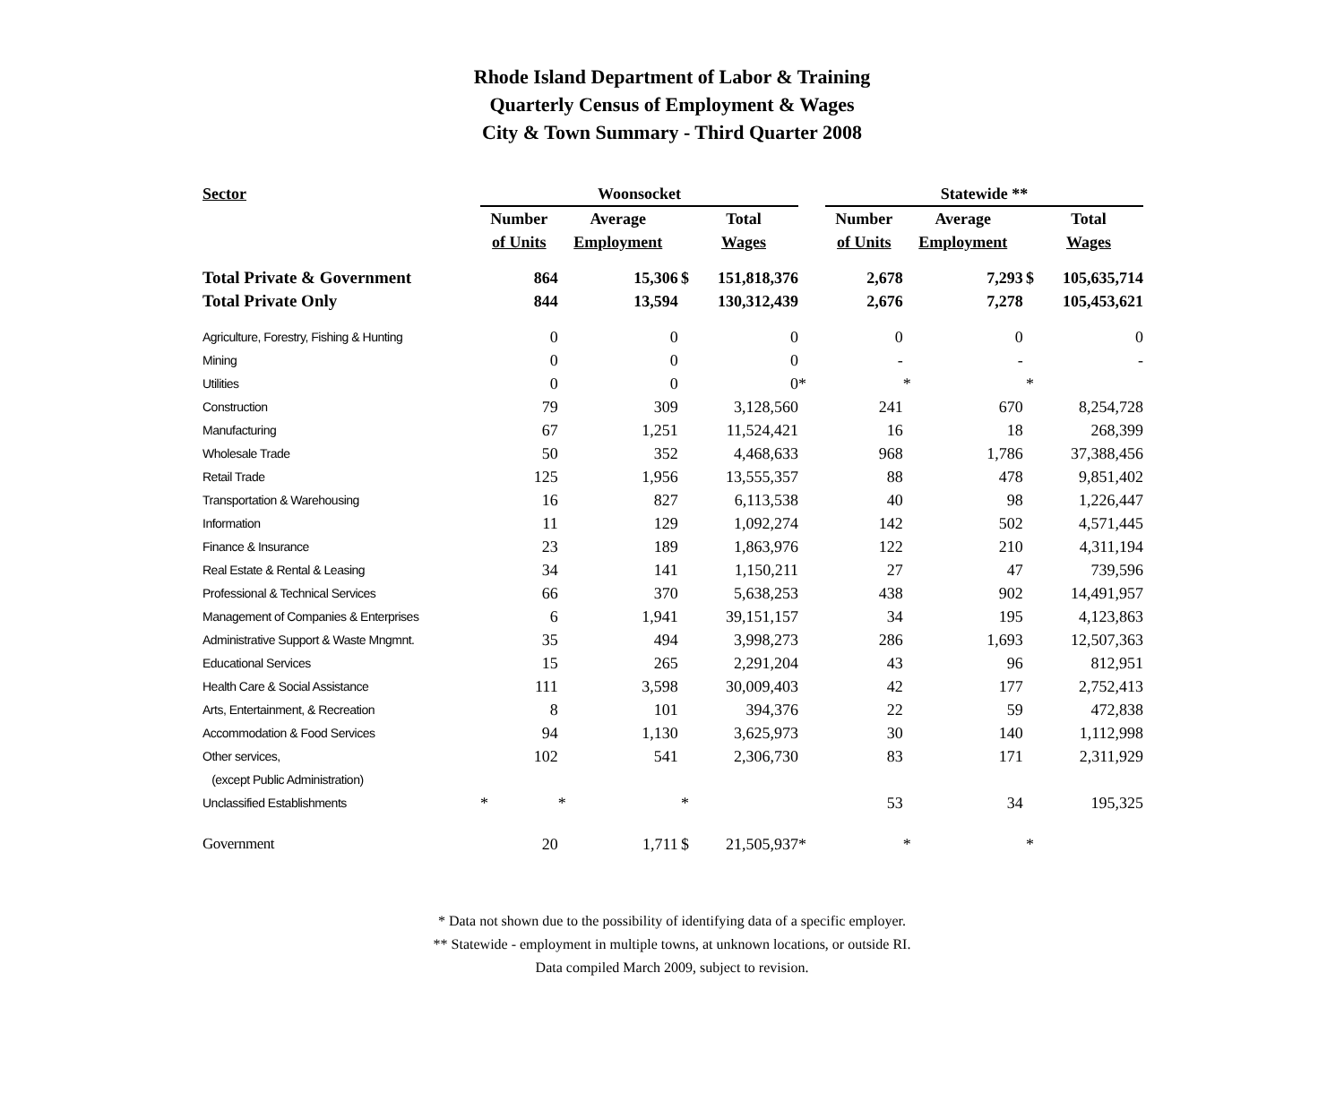Rhode Island Department of Labor & Training
Quarterly Census of Employment & Wages
City & Town Summary - Third Quarter 2008
| Sector | Woonsocket | | | | | Statewide ** | | | |
| --- | --- | --- | --- | --- | --- | --- | --- | --- | --- |
| | Number | Average | | Total | | Number | Average | | Total |
| | of Units | Employment | | Wages | | of Units | Employment | | Wages |
| Total Private & Government | 864 | 15,306 | $ | 151,818,376 | | 2,678 | 7,293 | $ | 105,635,714 |
| Total Private Only | 844 | 13,594 | | 130,312,439 | | 2,676 | 7,278 | | 105,453,621 |
| Agriculture, Forestry, Fishing & Hunting | 0 | 0 | | 0 | | 0 | 0 | | 0 |
| Mining | 0 | 0 | | 0 | | - | - | | - |
| Utilities | 0 | 0 | | 0 | * | | * | * | |
| Construction | 79 | 309 | | 3,128,560 | | 241 | 670 | | 8,254,728 |
| Manufacturing | 67 | 1,251 | | 11,524,421 | | 16 | 18 | | 268,399 |
| Wholesale Trade | 50 | 352 | | 4,468,633 | | 968 | 1,786 | | 37,388,456 |
| Retail Trade | 125 | 1,956 | | 13,555,357 | | 88 | 478 | | 9,851,402 |
| Transportation & Warehousing | 16 | 827 | | 6,113,538 | | 40 | 98 | | 1,226,447 |
| Information | 11 | 129 | | 1,092,274 | | 142 | 502 | | 4,571,445 |
| Finance & Insurance | 23 | 189 | | 1,863,976 | | 122 | 210 | | 4,311,194 |
| Real Estate & Rental & Leasing | 34 | 141 | | 1,150,211 | | 27 | 47 | | 739,596 |
| Professional & Technical Services | 66 | 370 | | 5,638,253 | | 438 | 902 | | 14,491,957 |
| Management of Companies & Enterprises | 6 | 1,941 | | 39,151,157 | | 34 | 195 | | 4,123,863 |
| Administrative Support & Waste Mngmnt. | 35 | 494 | | 3,998,273 | | 286 | 1,693 | | 12,507,363 |
| Educational Services | 15 | 265 | | 2,291,204 | | 43 | 96 | | 812,951 |
| Health Care & Social Assistance | 111 | 3,598 | | 30,009,403 | | 42 | 177 | | 2,752,413 |
| Arts, Entertainment, & Recreation | 8 | 101 | | 394,376 | | 22 | 59 | | 472,838 |
| Accommodation & Food Services | 94 | 1,130 | | 3,625,973 | | 30 | 140 | | 1,112,998 |
| Other services, | 102 | 541 | | 2,306,730 | | 83 | 171 | | 2,311,929 |
| (except Public Administration) | | | | | | | | | |
| Unclassified Establishments | * | * | * | | | 53 | 34 | | 195,325 |
| Government | 20 | 1,711 | $ | 21,505,937 | * | | * | * | |
* Data not shown due to the possibility of identifying data of a specific employer.
** Statewide - employment in multiple towns, at unknown locations, or outside RI.
Data compiled March 2009, subject to revision.